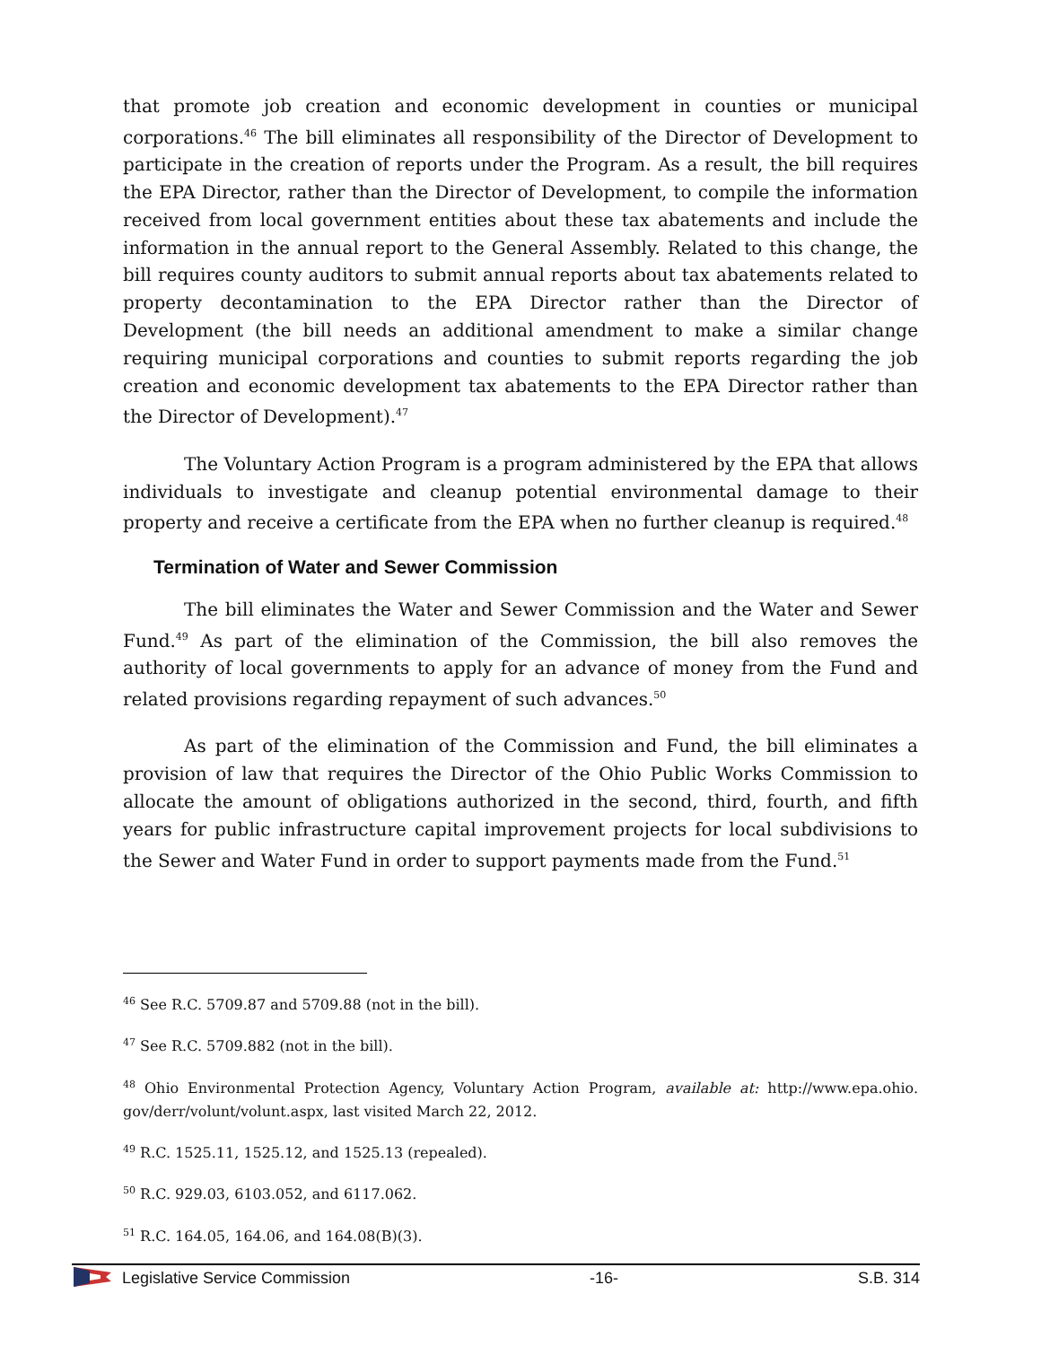that promote job creation and economic development in counties or municipal corporations.<sup>46</sup> The bill eliminates all responsibility of the Director of Development to participate in the creation of reports under the Program. As a result, the bill requires the EPA Director, rather than the Director of Development, to compile the information received from local government entities about these tax abatements and include the information in the annual report to the General Assembly. Related to this change, the bill requires county auditors to submit annual reports about tax abatements related to property decontamination to the EPA Director rather than the Director of Development (the bill needs an additional amendment to make a similar change requiring municipal corporations and counties to submit reports regarding the job creation and economic development tax abatements to the EPA Director rather than the Director of Development).<sup>47</sup>
The Voluntary Action Program is a program administered by the EPA that allows individuals to investigate and cleanup potential environmental damage to their property and receive a certificate from the EPA when no further cleanup is required.<sup>48</sup>
Termination of Water and Sewer Commission
The bill eliminates the Water and Sewer Commission and the Water and Sewer Fund.<sup>49</sup> As part of the elimination of the Commission, the bill also removes the authority of local governments to apply for an advance of money from the Fund and related provisions regarding repayment of such advances.<sup>50</sup>
As part of the elimination of the Commission and Fund, the bill eliminates a provision of law that requires the Director of the Ohio Public Works Commission to allocate the amount of obligations authorized in the second, third, fourth, and fifth years for public infrastructure capital improvement projects for local subdivisions to the Sewer and Water Fund in order to support payments made from the Fund.<sup>51</sup>
<sup>46</sup> See R.C. 5709.87 and 5709.88 (not in the bill).
<sup>47</sup> See R.C. 5709.882 (not in the bill).
<sup>48</sup> Ohio Environmental Protection Agency, Voluntary Action Program, available at: http://www.epa.ohio. gov/derr/volunt/volunt.aspx, last visited March 22, 2012.
<sup>49</sup> R.C. 1525.11, 1525.12, and 1525.13 (repealed).
<sup>50</sup> R.C. 929.03, 6103.052, and 6117.062.
<sup>51</sup> R.C. 164.05, 164.06, and 164.08(B)(3).
Legislative Service Commission -16- S.B. 314